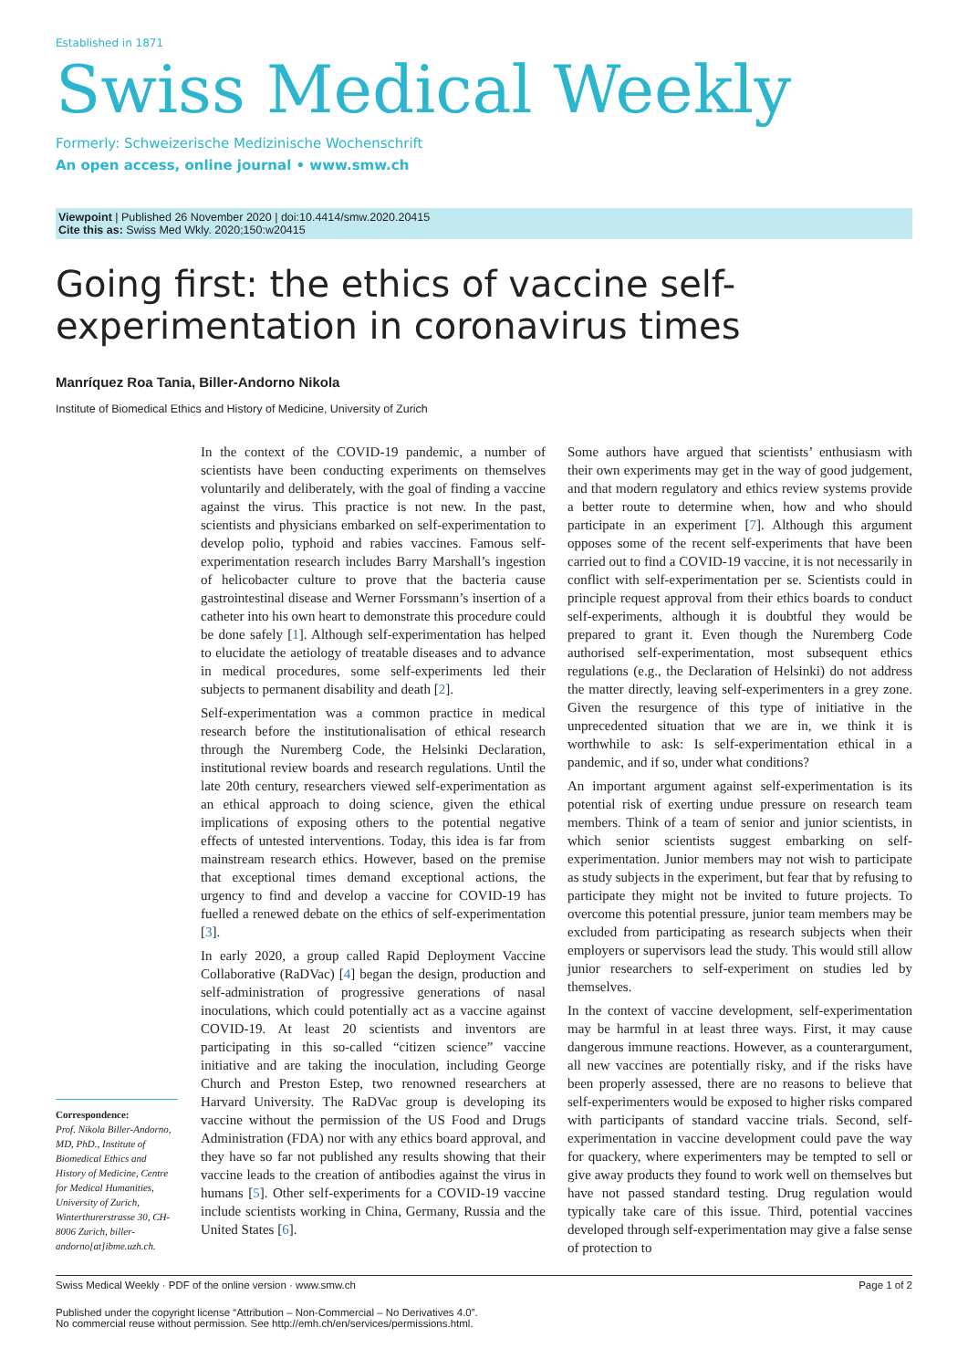Established in 1871
Swiss Medical Weekly
Formerly: Schweizerische Medizinische Wochenschrift
An open access, online journal • www.smw.ch
Viewpoint | Published 26 November 2020 | doi:10.4414/smw.2020.20415
Cite this as: Swiss Med Wkly. 2020;150:w20415
Going first: the ethics of vaccine self-experimentation in coronavirus times
Manríquez Roa Tania, Biller-Andorno Nikola
Institute of Biomedical Ethics and History of Medicine, University of Zurich
Correspondence:
Prof. Nikola Biller-Andorno, MD, PhD., Institute of Biomedical Ethics and History of Medicine, Centre for Medical Humanities, University of Zurich, Winterthurerstrasse 30, CH-8006 Zurich, biller-andorno[at]ibme.uzh.ch.
In the context of the COVID-19 pandemic, a number of scientists have been conducting experiments on themselves voluntarily and deliberately, with the goal of finding a vaccine against the virus. This practice is not new. In the past, scientists and physicians embarked on self-experimentation to develop polio, typhoid and rabies vaccines. Famous self-experimentation research includes Barry Marshall’s ingestion of helicobacter culture to prove that the bacteria cause gastrointestinal disease and Werner Forssmann’s insertion of a catheter into his own heart to demonstrate this procedure could be done safely [1]. Although self-experimentation has helped to elucidate the aetiology of treatable diseases and to advance in medical procedures, some self-experiments led their subjects to permanent disability and death [2].
Self-experimentation was a common practice in medical research before the institutionalisation of ethical research through the Nuremberg Code, the Helsinki Declaration, institutional review boards and research regulations. Until the late 20th century, researchers viewed self-experimentation as an ethical approach to doing science, given the ethical implications of exposing others to the potential negative effects of untested interventions. Today, this idea is far from mainstream research ethics. However, based on the premise that exceptional times demand exceptional actions, the urgency to find and develop a vaccine for COVID-19 has fuelled a renewed debate on the ethics of self-experimentation [3].
In early 2020, a group called Rapid Deployment Vaccine Collaborative (RaDVac) [4] began the design, production and self-administration of progressive generations of nasal inoculations, which could potentially act as a vaccine against COVID-19. At least 20 scientists and inventors are participating in this so-called “citizen science” vaccine initiative and are taking the inoculation, including George Church and Preston Estep, two renowned researchers at Harvard University. The RaDVac group is developing its vaccine without the permission of the US Food and Drugs Administration (FDA) nor with any ethics board approval, and they have so far not published any results showing that their vaccine leads to the creation of antibodies against the virus in humans [5]. Other self-experiments for a COVID-19 vaccine include scientists working in China, Germany, Russia and the United States [6].
Some authors have argued that scientists’ enthusiasm with their own experiments may get in the way of good judgement, and that modern regulatory and ethics review systems provide a better route to determine when, how and who should participate in an experiment [7]. Although this argument opposes some of the recent self-experiments that have been carried out to find a COVID-19 vaccine, it is not necessarily in conflict with self-experimentation per se. Scientists could in principle request approval from their ethics boards to conduct self-experiments, although it is doubtful they would be prepared to grant it. Even though the Nuremberg Code authorised self-experimentation, most subsequent ethics regulations (e.g., the Declaration of Helsinki) do not address the matter directly, leaving self-experimenters in a grey zone. Given the resurgence of this type of initiative in the unprecedented situation that we are in, we think it is worthwhile to ask: Is self-experimentation ethical in a pandemic, and if so, under what conditions?
An important argument against self-experimentation is its potential risk of exerting undue pressure on research team members. Think of a team of senior and junior scientists, in which senior scientists suggest embarking on self-experimentation. Junior members may not wish to participate as study subjects in the experiment, but fear that by refusing to participate they might not be invited to future projects. To overcome this potential pressure, junior team members may be excluded from participating as research subjects when their employers or supervisors lead the study. This would still allow junior researchers to self-experiment on studies led by themselves.
In the context of vaccine development, self-experimentation may be harmful in at least three ways. First, it may cause dangerous immune reactions. However, as a counterargument, all new vaccines are potentially risky, and if the risks have been properly assessed, there are no reasons to believe that self-experimenters would be exposed to higher risks compared with participants of standard vaccine trials. Second, self-experimentation in vaccine development could pave the way for quackery, where experimenters may be tempted to sell or give away products they found to work well on themselves but have not passed standard testing. Drug regulation would typically take care of this issue. Third, potential vaccines developed through self-experimentation may give a false sense of protection to
Swiss Medical Weekly · PDF of the online version · www.smw.ch Page 1 of 2
Published under the copyright license “Attribution – Non-Commercial – No Derivatives 4.0”.
No commercial reuse without permission. See http://emh.ch/en/services/permissions.html.